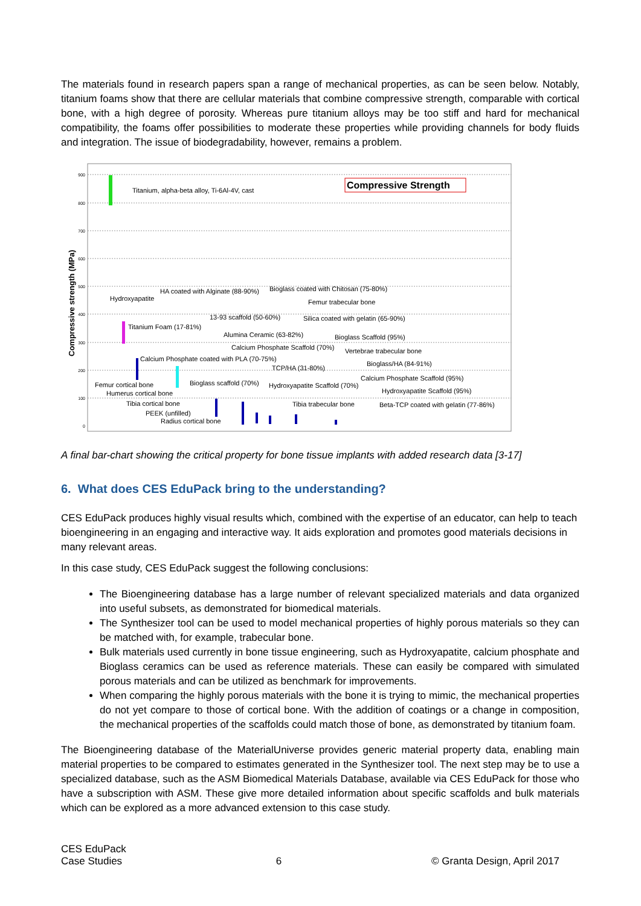The materials found in research papers span a range of mechanical properties, as can be seen below. Notably, titanium foams show that there are cellular materials that combine compressive strength, comparable with cortical bone, with a high degree of porosity. Whereas pure titanium alloys may be too stiff and hard for mechanical compatibility, the foams offer possibilities to moderate these properties while providing channels for body fluids and integration. The issue of biodegradability, however, remains a problem.
900
800
700
600
500
400
300
200
100
0
Compressive strength (MPa)
Compressive Strength
Titanium, alpha-beta alloy, Ti-6Al-4V, cast
Hydroxyapatite
HA coated with Alginate (88-90%)
Bioglass coated with Chitosan (75-80%)
Femur trabecular bone
13-93 scaffold (50-60%)
Silica coated with gelatin (65-90%)
Titanium Foam (17-81%)
Alumina Ceramic (63-82%)
Bioglass Scaffold (95%)
Calcium Phosphate Scaffold (70%)
Vertebrae trabecular bone
Calcium Phosphate coated with PLA (70-75%)
Bioglass/HA (84-91%)
TCP/HA (31-80%)
Calcium Phosphate Scaffold (95%)
Femur cortical bone
Bioglass scaffold (70%)
Hydroxyapatite Scaffold (70%)
Humerus cortical bone
Hydroxyapatite Scaffold (95%)
Tibia cortical bone
Tibia trabecular bone
Beta-TCP coated with gelatin (77-86%)
PEEK (unfilled)
Radius cortical bone
A final bar-chart showing the critical property for bone tissue implants with added research data [3-17]
6. What does CES EduPack bring to the understanding?
CES EduPack produces highly visual results which, combined with the expertise of an educator, can help to teach bioengineering in an engaging and interactive way. It aids exploration and promotes good materials decisions in many relevant areas.
In this case study, CES EduPack suggest the following conclusions:
The Bioengineering database has a large number of relevant specialized materials and data organized into useful subsets, as demonstrated for biomedical materials.
The Synthesizer tool can be used to model mechanical properties of highly porous materials so they can be matched with, for example, trabecular bone.
Bulk materials used currently in bone tissue engineering, such as Hydroxyapatite, calcium phosphate and Bioglass ceramics can be used as reference materials. These can easily be compared with simulated porous materials and can be utilized as benchmark for improvements.
When comparing the highly porous materials with the bone it is trying to mimic, the mechanical properties do not yet compare to those of cortical bone. With the addition of coatings or a change in composition, the mechanical properties of the scaffolds could match those of bone, as demonstrated by titanium foam.
The Bioengineering database of the MaterialUniverse provides generic material property data, enabling main material properties to be compared to estimates generated in the Synthesizer tool. The next step may be to use a specialized database, such as the ASM Biomedical Materials Database, available via CES EduPack for those who have a subscription with ASM. These give more detailed information about specific scaffolds and bulk materials which can be explored as a more advanced extension to this case study.
CES EduPack
Case Studies
6
© Granta Design, April 2017